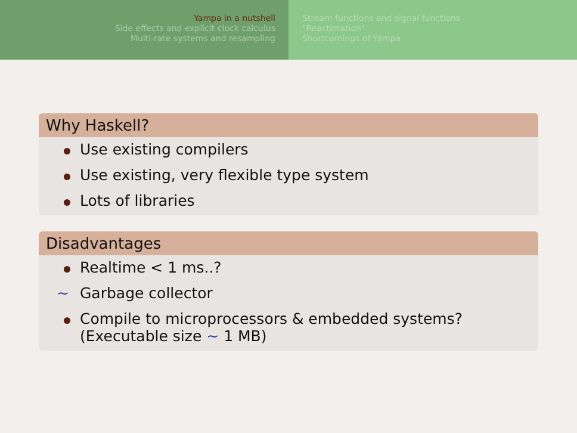Yampa in a nutshell
Side effects and explicit clock calculus
Multi-rate systems and resampling
Stream functions and signal functions
"Reactimation"
Shortcomings of Yampa
Why Haskell?
Use existing compilers
Use existing, very flexible type system
Lots of libraries
Disadvantages
Realtime < 1 ms..?
∼ Garbage collector
Compile to microprocessors & embedded systems?
(Executable size ∼ 1 MB)